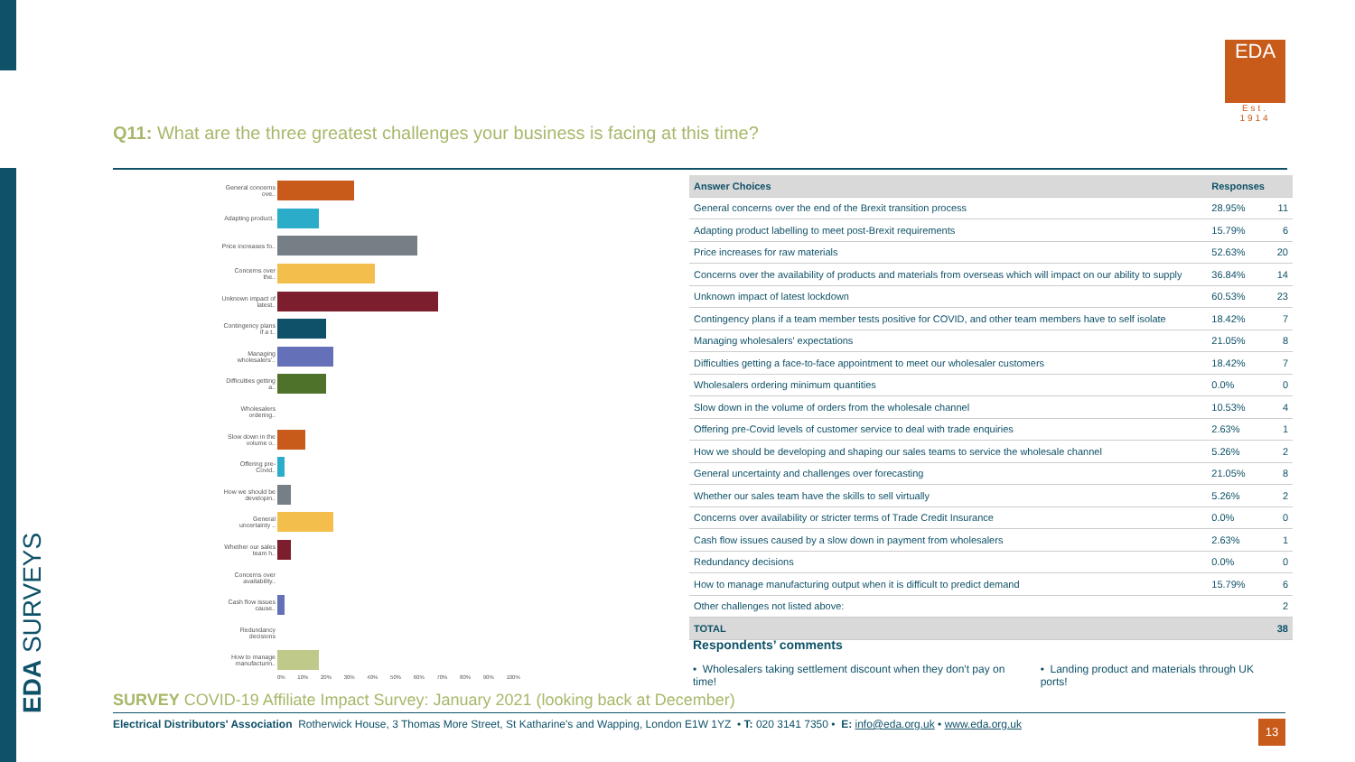EDA SURVEYS
EDA
Est. 1914
Q11: What are the three greatest challenges your business is facing at this time?
General concerns ove..
Adapting product..
Price increases fo..
Concerns over the..
Unknown impact of latest..
Contingency plans if a t..
Managing wholesalers'..
Difficulties getting a..
Wholesalers ordering..
Slow down in the volume o..
Offering pre-Covid..
How we should be developin..
General uncertainty ..
Whether our sales team h..
Concerns over availability..
Cash flow issues cause..
Redundancy decisions
How to manage manufacturin..
0% 10% 20% 30% 40% 50% 60% 70% 80% 90% 100%
| Answer Choices | Responses | |
| --- | --- | --- |
| General concerns over the end of the Brexit transition process | 28.95% | 11 |
| Adapting product labelling to meet post-Brexit requirements | 15.79% | 6 |
| Price increases for raw materials | 52.63% | 20 |
| Concerns over the availability of products and materials from overseas which will impact on our ability to supply | 36.84% | 14 |
| Unknown impact of latest lockdown | 60.53% | 23 |
| Contingency plans if a team member tests positive for COVID, and other team members have to self isolate | 18.42% | 7 |
| Managing wholesalers' expectations | 21.05% | 8 |
| Difficulties getting a face-to-face appointment to meet our wholesaler customers | 18.42% | 7 |
| Wholesalers ordering minimum quantities | 0.0% | 0 |
| Slow down in the volume of orders from the wholesale channel | 10.53% | 4 |
| Offering pre-Covid levels of customer service to deal with trade enquiries | 2.63% | 1 |
| How we should be developing and shaping our sales teams to service the wholesale channel | 5.26% | 2 |
| General uncertainty and challenges over forecasting | 21.05% | 8 |
| Whether our sales team have the skills to sell virtually | 5.26% | 2 |
| Concerns over availability or stricter terms of Trade Credit Insurance | 0.0% | 0 |
| Cash flow issues caused by a slow down in payment from wholesalers | 2.63% | 1 |
| Redundancy decisions | 0.0% | 0 |
| How to manage manufacturing output when it is difficult to predict demand | 15.79% | 6 |
| Other challenges not listed above: | | 2 |
| TOTAL | | 38 |
Respondents’ comments
• Wholesalers taking settlement discount when they don't pay on time!
• Landing product and materials through UK ports!
SURVEY COVID-19 Affiliate Impact Survey: January 2021 (looking back at December)
Electrical Distributors' Association Rotherwick House, 3 Thomas More Street, St Katharine's and Wapping, London E1W 1YZ • T: 020 3141 7350 • E: info@eda.org.uk • www.eda.org.uk 13